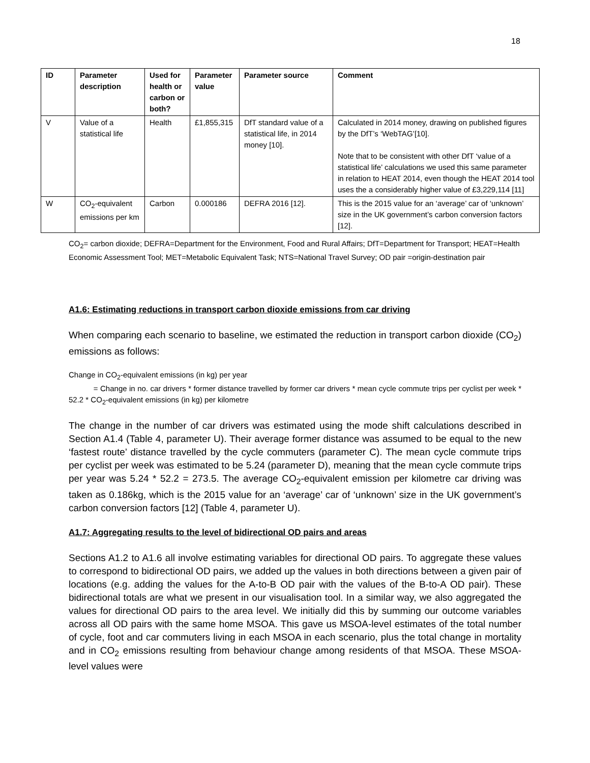18
| ID | Parameter description | Used for health or carbon or both? | Parameter value | Parameter source | Comment |
| --- | --- | --- | --- | --- | --- |
| V | Value of a statistical life | Health | £1,855,315 | DfT standard value of a statistical life, in 2014 money [10]. | Calculated in 2014 money, drawing on published figures by the DfT’s ‘WebTAG’[10]. Note that to be consistent with other DfT ‘value of a statistical life’ calculations we used this same parameter in relation to HEAT 2014, even though the HEAT 2014 tool uses the a considerably higher value of £3,229,114 [11] |
| W | CO<sub>2</sub>-equivalent emissions per km | Carbon | 0.000186 | DEFRA 2016 [12]. | This is the 2015 value for an ‘average’ car of ‘unknown’ size in the UK government’s carbon conversion factors [12]. |
CO<sub>2</sub>= carbon dioxide; DEFRA=Department for the Environment, Food and Rural Affairs; DfT=Department for Transport; HEAT=Health Economic Assessment Tool; MET=Metabolic Equivalent Task; NTS=National Travel Survey; OD pair =origin-destination pair
A1.6: Estimating reductions in transport carbon dioxide emissions from car driving
When comparing each scenario to baseline, we estimated the reduction in transport carbon dioxide (CO<sub>2</sub>) emissions as follows:
Change in CO<sub>2</sub>-equivalent emissions (in kg) per year
= Change in no. car drivers * former distance travelled by former car drivers * mean cycle commute trips per cyclist per week * 52.2 * CO<sub>2</sub>-equivalent emissions (in kg) per kilometre
The change in the number of car drivers was estimated using the mode shift calculations described in Section A1.4 (Table 4, parameter U). Their average former distance was assumed to be equal to the new ‘fastest route’ distance travelled by the cycle commuters (parameter C). The mean cycle commute trips per cyclist per week was estimated to be 5.24 (parameter D), meaning that the mean cycle commute trips per year was 5.24 * 52.2 = 273.5. The average CO<sub>2</sub>-equivalent emission per kilometre car driving was taken as 0.186kg, which is the 2015 value for an ‘average’ car of ‘unknown’ size in the UK government’s carbon conversion factors [12] (Table 4, parameter U).
A1.7: Aggregating results to the level of bidirectional OD pairs and areas
Sections A1.2 to A1.6 all involve estimating variables for directional OD pairs. To aggregate these values to correspond to bidirectional OD pairs, we added up the values in both directions between a given pair of locations (e.g. adding the values for the A-to-B OD pair with the values of the B-to-A OD pair). These bidirectional totals are what we present in our visualisation tool. In a similar way, we also aggregated the values for directional OD pairs to the area level. We initially did this by summing our outcome variables across all OD pairs with the same home MSOA. This gave us MSOA-level estimates of the total number of cycle, foot and car commuters living in each MSOA in each scenario, plus the total change in mortality and in CO<sub>2</sub> emissions resulting from behaviour change among residents of that MSOA. These MSOA-level values were